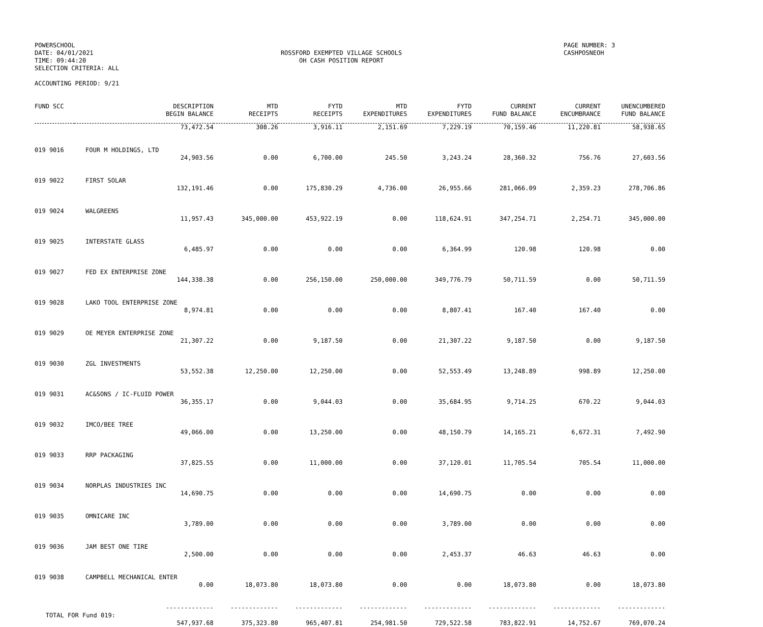POWERSCHOOL
DATE: 04/01/2021
TIME: 09:44:20
SELECTION CRITERIA: ALL
ACCOUNTING PERIOD: 9/21
ROSSFORD EXEMPTED VILLAGE SCHOOLS
OH CASH POSITION REPORT
PAGE NUMBER: 3
CASHPOSNEOH
| FUND SCC | DESCRIPTION BEGIN BALANCE | MTD RECEIPTS | FYTD RECEIPTS | MTD EXPENDITURES | FYTD EXPENDITURES | CURRENT FUND BALANCE | CURRENT ENCUMBRANCE | UNENCUMBERED FUND BALANCE |
| --- | --- | --- | --- | --- | --- | --- | --- | --- |
| | 73,472.54 | 308.26 | 3,916.11 | 2,151.69 | 7,229.19 | 70,159.46 | 11,220.81 | 58,938.65 |
| 019 9016 | FOUR M HOLDINGS, LTD 24,903.56 | 0.00 | 6,700.00 | 245.50 | 3,243.24 | 28,360.32 | 756.76 | 27,603.56 |
| 019 9022 | FIRST SOLAR 132,191.46 | 0.00 | 175,830.29 | 4,736.00 | 26,955.66 | 281,066.09 | 2,359.23 | 278,706.86 |
| 019 9024 | WALGREENS 11,957.43 | 345,000.00 | 453,922.19 | 0.00 | 118,624.91 | 347,254.71 | 2,254.71 | 345,000.00 |
| 019 9025 | INTERSTATE GLASS 6,485.97 | 0.00 | 0.00 | 0.00 | 6,364.99 | 120.98 | 120.98 | 0.00 |
| 019 9027 | FED EX ENTERPRISE ZONE 144,338.38 | 0.00 | 256,150.00 | 250,000.00 | 349,776.79 | 50,711.59 | 0.00 | 50,711.59 |
| 019 9028 | LAKO TOOL ENTERPRISE ZONE 8,974.81 | 0.00 | 0.00 | 0.00 | 8,807.41 | 167.40 | 167.40 | 0.00 |
| 019 9029 | OE MEYER ENTERPRISE ZONE 21,307.22 | 0.00 | 9,187.50 | 0.00 | 21,307.22 | 9,187.50 | 0.00 | 9,187.50 |
| 019 9030 | ZGL INVESTMENTS 53,552.38 | 12,250.00 | 12,250.00 | 0.00 | 52,553.49 | 13,248.89 | 998.89 | 12,250.00 |
| 019 9031 | AC&SONS / IC-FLUID POWER 36,355.17 | 0.00 | 9,044.03 | 0.00 | 35,684.95 | 9,714.25 | 670.22 | 9,044.03 |
| 019 9032 | IMCO/BEE TREE 49,066.00 | 0.00 | 13,250.00 | 0.00 | 48,150.79 | 14,165.21 | 6,672.31 | 7,492.90 |
| 019 9033 | RRP PACKAGING 37,825.55 | 0.00 | 11,000.00 | 0.00 | 37,120.01 | 11,705.54 | 705.54 | 11,000.00 |
| 019 9034 | NORPLAS INDUSTRIES INC 14,690.75 | 0.00 | 0.00 | 0.00 | 14,690.75 | 0.00 | 0.00 | 0.00 |
| 019 9035 | OMNICARE INC 3,789.00 | 0.00 | 0.00 | 0.00 | 3,789.00 | 0.00 | 0.00 | 0.00 |
| 019 9036 | JAM BEST ONE TIRE 2,500.00 | 0.00 | 0.00 | 0.00 | 2,453.37 | 46.63 | 46.63 | 0.00 |
| 019 9038 | CAMPBELL MECHANICAL ENTER 0.00 | 18,073.80 | 18,073.80 | 0.00 | 0.00 | 18,073.80 | 0.00 | 18,073.80 |
| | ------------- | ------------- | ------------- | ------------- | ------------- | ------------- | ------------- | ------------- |
| TOTAL FOR Fund 019: 547,937.68 | | 375,323.80 | 965,407.81 | 254,981.50 | 729,522.58 | 783,822.91 | 14,752.67 | 769,070.24 |